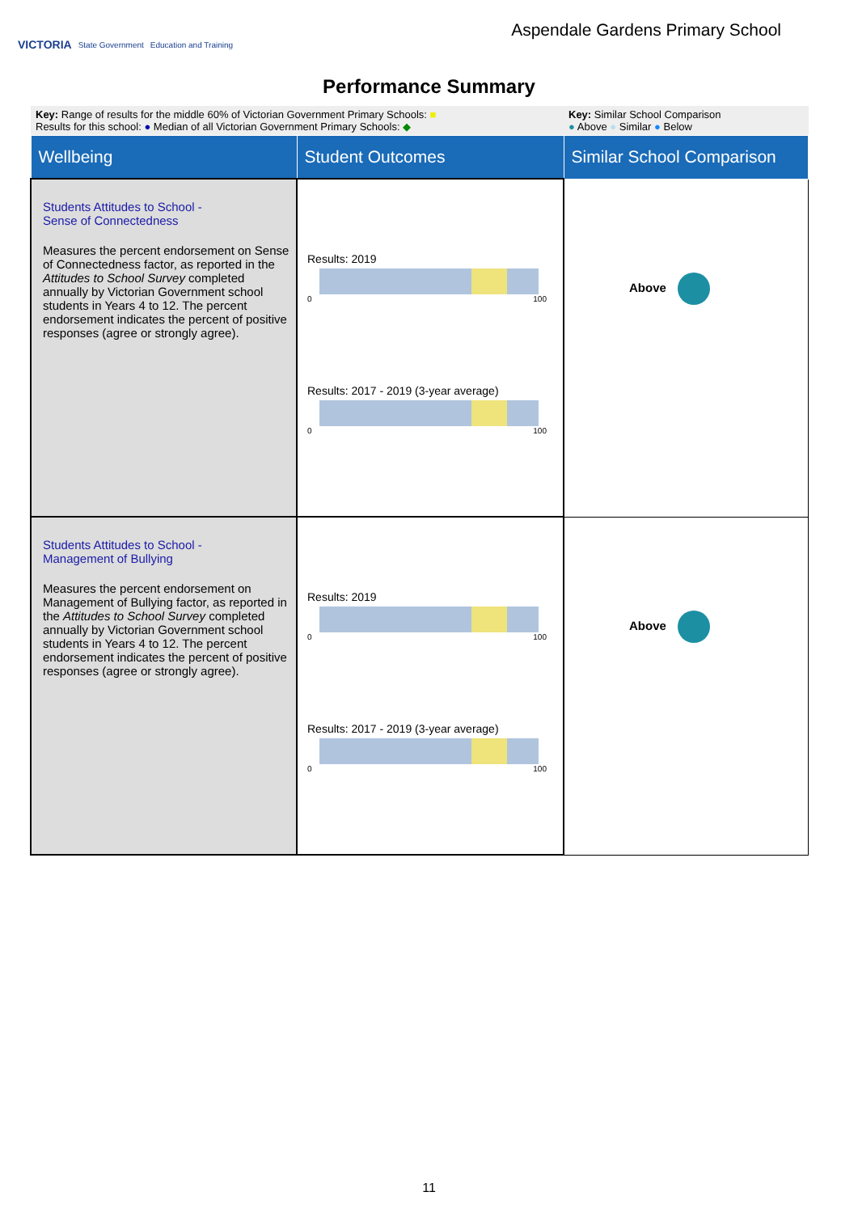VICTORIA State Government Education and Training
Aspendale Gardens Primary School
Performance Summary
| Key: Range of results for the middle 60% of Victorian Government Primary Schools: ■ Results for this school: ● Median of all Victorian Government Primary Schools: ◆ | | Key: Similar School Comparison ● Above ● Similar ● Below |
| Wellbeing | Student Outcomes | Similar School Comparison |
| Students Attitudes to School - Sense of Connectedness Measures the percent endorsement on Sense of Connectedness factor, as reported in the Attitudes to School Survey completed annually by Victorian Government school students in Years 4 to 12. The percent endorsement indicates the percent of positive responses (agree or strongly agree). | Results: 2019 0 100 Results: 2017 - 2019 (3-year average) 0 100 | Above |
| Students Attitudes to School - Management of Bullying Measures the percent endorsement on Management of Bullying factor, as reported in the Attitudes to School Survey completed annually by Victorian Government school students in Years 4 to 12. The percent endorsement indicates the percent of positive responses (agree or strongly agree). | Results: 2019 0 100 Results: 2017 - 2019 (3-year average) 0 100 | Above |
11